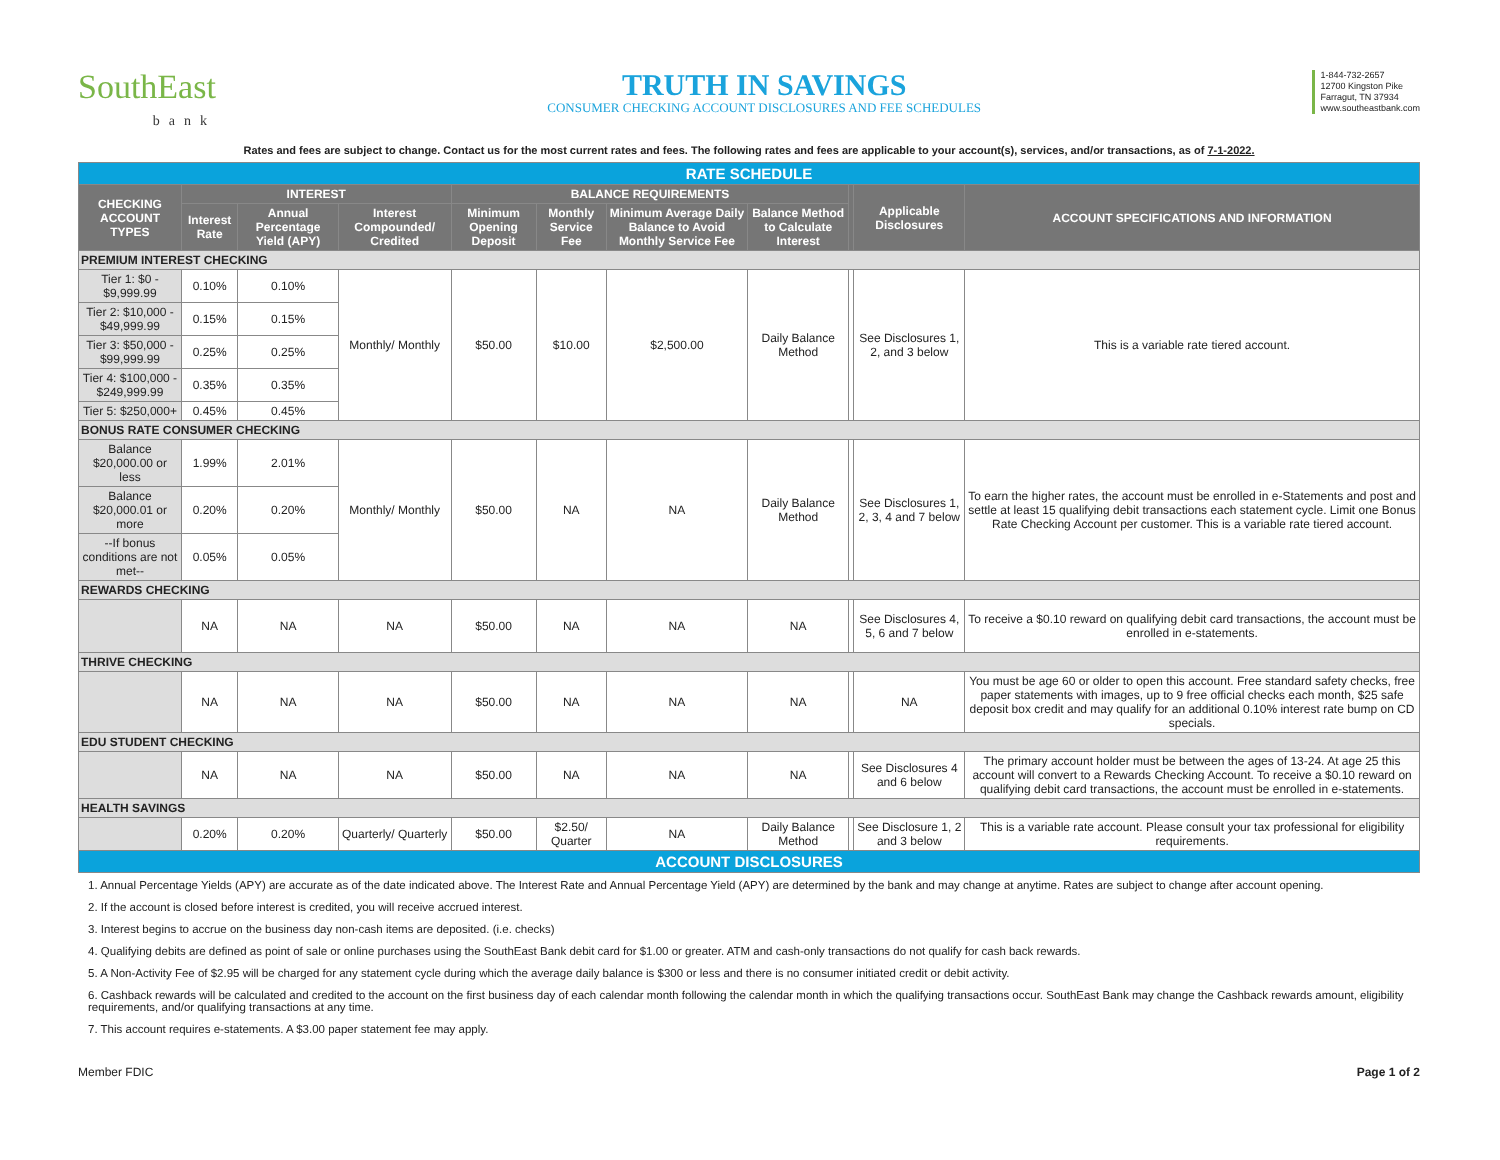SouthEast
bank
TRUTH IN SAVINGS
CONSUMER CHECKING ACCOUNT DISCLOSURES AND FEE SCHEDULES
1-844-732-2657
12700 Kingston Pike
Farragut, TN 37934
www.southeastbank.com
Rates and fees are subject to change. Contact us for the most current rates and fees. The following rates and fees are applicable to your account(s), services, and/or transactions, as of 7-1-2022.
| RATE SCHEDULE | | | | | | | | | | |
| CHECKING ACCOUNT TYPES | INTEREST | | | BALANCE REQUIREMENTS | | | | | Applicable Disclosures | ACCOUNT SPECIFICATIONS AND INFORMATION |
| | Interest Rate | Annual Percentage Yield (APY) | Interest Compounded/ Credited | Minimum Opening Deposit | Monthly Service Fee | Minimum Average Daily Balance to Avoid Monthly Service Fee | Balance Method to Calculate Interest | | | |
| PREMIUM INTEREST CHECKING | | | | | | | | | | |
| Tier 1: $0 - $9,999.99 | 0.10% | 0.10% | Monthly/ Monthly | $50.00 | $10.00 | $2,500.00 | Daily Balance Method | | See Disclosures 1, 2, and 3 below | This is a variable rate tiered account. |
| Tier 2: $10,000 - $49,999.99 | 0.15% | 0.15% | | | | | | | | |
| Tier 3: $50,000 - $99,999.99 | 0.25% | 0.25% | | | | | | | | |
| Tier 4: $100,000 - $249,999.99 | 0.35% | 0.35% | | | | | | | | |
| Tier 5: $250,000+ | 0.45% | 0.45% | | | | | | | | |
| BONUS RATE CONSUMER CHECKING | | | | | | | | | | |
| Balance $20,000.00 or less | 1.99% | 2.01% | Monthly/ Monthly | $50.00 | NA | NA | Daily Balance Method | | See Disclosures 1, 2, 3, 4 and 7 below | To earn the higher rates, the account must be enrolled in e-Statements and post and settle at least 15 qualifying debit transactions each statement cycle. Limit one Bonus Rate Checking Account per customer. This is a variable rate tiered account. |
| Balance $20,000.01 or more | 0.20% | 0.20% | | | | | | | | |
| --If bonus conditions are not met-- | 0.05% | 0.05% | | | | | | | | |
| REWARDS CHECKING | | | | | | | | | | |
| | NA | NA | NA | $50.00 | NA | NA | NA | | See Disclosures 4, 5, 6 and 7 below | To receive a $0.10 reward on qualifying debit card transactions, the account must be enrolled in e-statements. |
| THRIVE CHECKING | | | | | | | | | | |
| | NA | NA | NA | $50.00 | NA | NA | NA | | NA | You must be age 60 or older to open this account. Free standard safety checks, free paper statements with images, up to 9 free official checks each month, $25 safe deposit box credit and may qualify for an additional 0.10% interest rate bump on CD specials. |
| EDU STUDENT CHECKING | | | | | | | | | | |
| | NA | NA | NA | $50.00 | NA | NA | NA | | See Disclosures 4 and 6 below | The primary account holder must be between the ages of 13-24. At age 25 this account will convert to a Rewards Checking Account. To receive a $0.10 reward on qualifying debit card transactions, the account must be enrolled in e-statements. |
| HEALTH SAVINGS | | | | | | | | | | |
| | 0.20% | 0.20% | Quarterly/ Quarterly | $50.00 | $2.50/ Quarter | NA | Daily Balance Method | | See Disclosure 1, 2 and 3 below | This is a variable rate account. Please consult your tax professional for eligibility requirements. |
| ACCOUNT DISCLOSURES | | | | | | | | | | |
1. Annual Percentage Yields (APY) are accurate as of the date indicated above. The Interest Rate and Annual Percentage Yield (APY) are determined by the bank and may change at anytime. Rates are subject to change after account opening.
2. If the account is closed before interest is credited, you will receive accrued interest.
3. Interest begins to accrue on the business day non-cash items are deposited. (i.e. checks)
4. Qualifying debits are defined as point of sale or online purchases using the SouthEast Bank debit card for $1.00 or greater. ATM and cash-only transactions do not qualify for cash back rewards.
5. A Non-Activity Fee of $2.95 will be charged for any statement cycle during which the average daily balance is $300 or less and there is no consumer initiated credit or debit activity.
6. Cashback rewards will be calculated and credited to the account on the first business day of each calendar month following the calendar month in which the qualifying transactions occur. SouthEast Bank may change the Cashback rewards amount, eligibility requirements, and/or qualifying transactions at any time.
7. This account requires e-statements. A $3.00 paper statement fee may apply.
Member FDIC Page 1 of 2